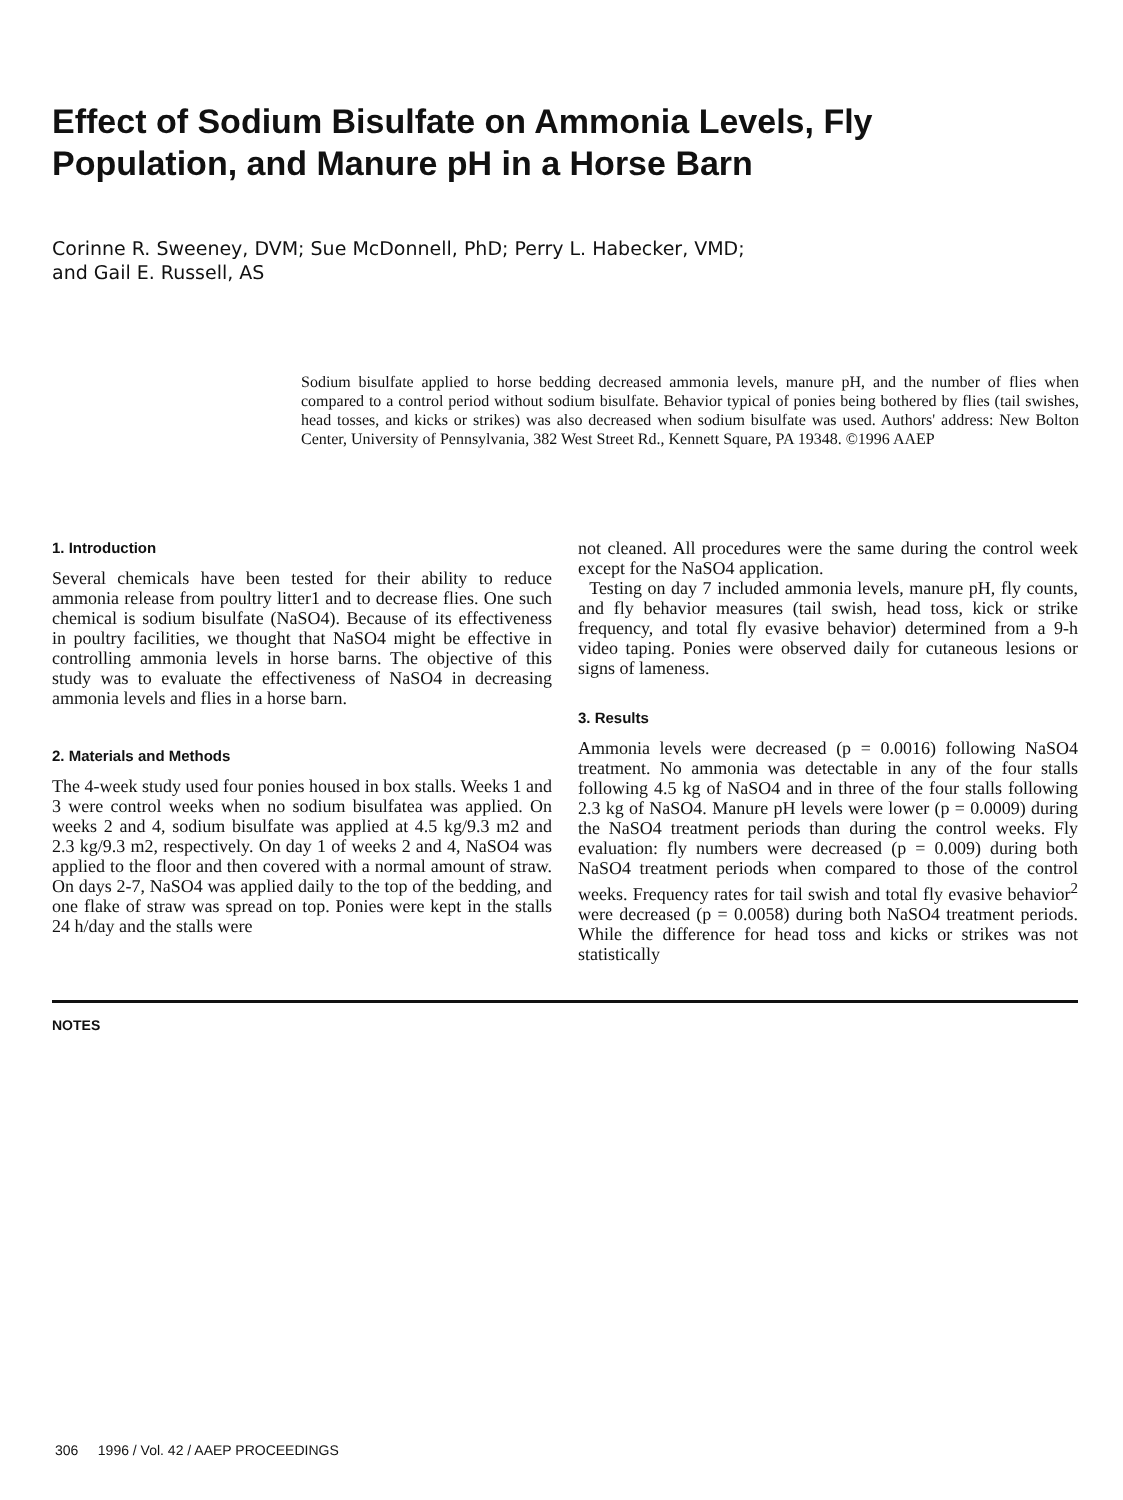Effect of Sodium Bisulfate on Ammonia Levels, Fly Population, and Manure pH in a Horse Barn
Corinne R. Sweeney, DVM; Sue McDonnell, PhD; Perry L. Habecker, VMD;
and Gail E. Russell, AS
Sodium bisulfate applied to horse bedding decreased ammonia levels, manure pH, and the number of flies when compared to a control period without sodium bisulfate. Behavior typical of ponies being bothered by flies (tail swishes, head tosses, and kicks or strikes) was also decreased when sodium bisulfate was used. Authors' address: New Bolton Center, University of Pennsylvania, 382 West Street Rd., Kennett Square, PA 19348. ©1996 AAEP
1. Introduction
Several chemicals have been tested for their ability to reduce ammonia release from poultry litter1 and to decrease flies. One such chemical is sodium bisulfate (NaSO4). Because of its effectiveness in poultry facilities, we thought that NaSO4 might be effective in controlling ammonia levels in horse barns. The objective of this study was to evaluate the effectiveness of NaSO4 in decreasing ammonia levels and flies in a horse barn.
2. Materials and Methods
The 4-week study used four ponies housed in box stalls. Weeks 1 and 3 were control weeks when no sodium bisulfatea was applied. On weeks 2 and 4, sodium bisulfate was applied at 4.5 kg/9.3 m2 and 2.3 kg/9.3 m2, respectively. On day 1 of weeks 2 and 4, NaSO4 was applied to the floor and then covered with a normal amount of straw. On days 2-7, NaSO4 was applied daily to the top of the bedding, and one flake of straw was spread on top. Ponies were kept in the stalls 24 h/day and the stalls were
not cleaned. All procedures were the same during the control week except for the NaSO4 application.
Testing on day 7 included ammonia levels, manure pH, fly counts, and fly behavior measures (tail swish, head toss, kick or strike frequency, and total fly evasive behavior) determined from a 9-h video taping. Ponies were observed daily for cutaneous lesions or signs of lameness.
3. Results
Ammonia levels were decreased (p = 0.0016) following NaSO4 treatment. No ammonia was detectable in any of the four stalls following 4.5 kg of NaSO4 and in three of the four stalls following 2.3 kg of NaSO4. Manure pH levels were lower (p = 0.0009) during the NaSO4 treatment periods than during the control weeks. Fly evaluation: fly numbers were decreased (p = 0.009) during both NaSO4 treatment periods when compared to those of the control weeks. Frequency rates for tail swish and total fly evasive behavior<sup>2</sup> were decreased (p = 0.0058) during both NaSO4 treatment periods. While the difference for head toss and kicks or strikes was not statistically
NOTES
306 1996 / Vol. 42 / AAEP PROCEEDINGS